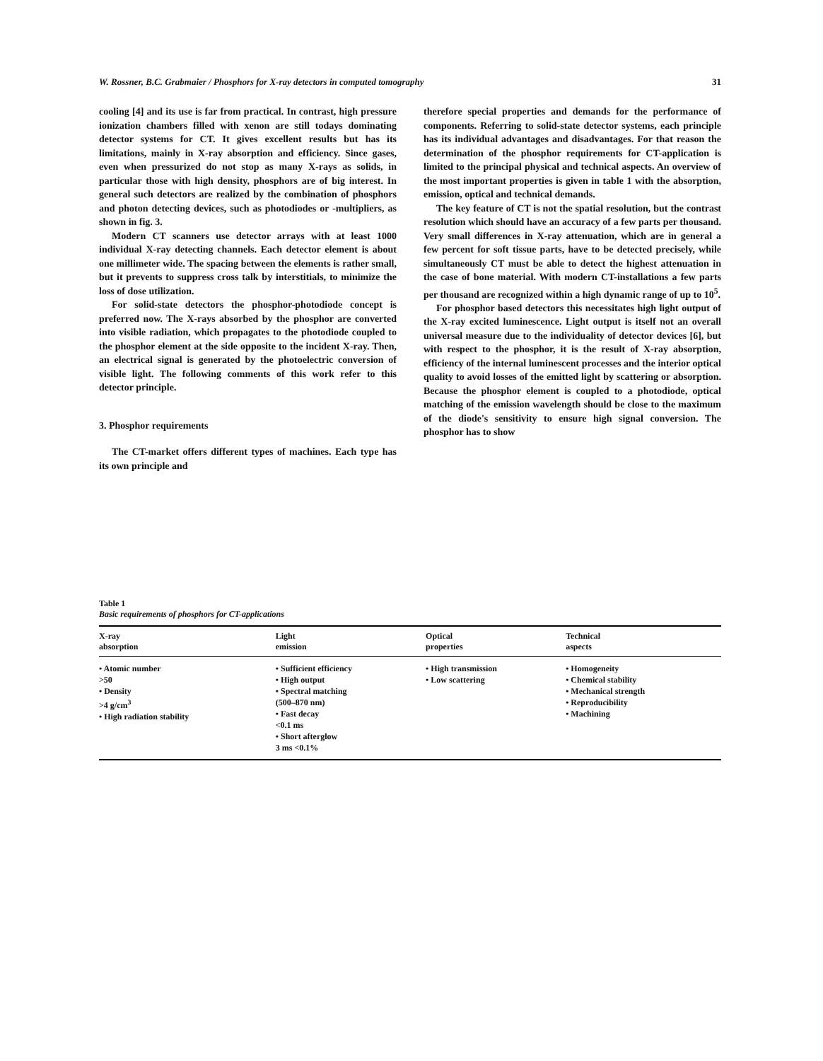W. Rossner, B.C. Grabmaier / Phosphors for X-ray detectors in computed tomography 31
cooling [4] and its use is far from practical. In contrast, high pressure ionization chambers filled with xenon are still todays dominating detector systems for CT. It gives excellent results but has its limitations, mainly in X-ray absorption and efficiency. Since gases, even when pressurized do not stop as many X-rays as solids, in particular those with high density, phosphors are of big interest. In general such detectors are realized by the combination of phosphors and photon detecting devices, such as photodiodes or -multipliers, as shown in fig. 3.
Modern CT scanners use detector arrays with at least 1000 individual X-ray detecting channels. Each detector element is about one millimeter wide. The spacing between the elements is rather small, but it prevents to suppress cross talk by interstitials, to minimize the loss of dose utilization.
For solid-state detectors the phosphor-photodiode concept is preferred now. The X-rays absorbed by the phosphor are converted into visible radiation, which propagates to the photodiode coupled to the phosphor element at the side opposite to the incident X-ray. Then, an electrical signal is generated by the photoelectric conversion of visible light. The following comments of this work refer to this detector principle.
3. Phosphor requirements
The CT-market offers different types of machines. Each type has its own principle and
therefore special properties and demands for the performance of components. Referring to solid-state detector systems, each principle has its individual advantages and disadvantages. For that reason the determination of the phosphor requirements for CT-application is limited to the principal physical and technical aspects. An overview of the most important properties is given in table 1 with the absorption, emission, optical and technical demands.
The key feature of CT is not the spatial resolution, but the contrast resolution which should have an accuracy of a few parts per thousand. Very small differences in X-ray attenuation, which are in general a few percent for soft tissue parts, have to be detected precisely, while simultaneously CT must be able to detect the highest attenuation in the case of bone material. With modern CT-installations a few parts per thousand are recognized within a high dynamic range of up to 10<sup>5</sup>.
For phosphor based detectors this necessitates high light output of the X-ray excited luminescence. Light output is itself not an overall universal measure due to the individuality of detector devices [6], but with respect to the phosphor, it is the result of X-ray absorption, efficiency of the internal luminescent processes and the interior optical quality to avoid losses of the emitted light by scattering or absorption. Because the phosphor element is coupled to a photodiode, optical matching of the emission wavelength should be close to the maximum of the diode's sensitivity to ensure high signal conversion. The phosphor has to show
Table 1
Basic requirements of phosphors for CT-applications
| X-ray absorption | Light emission | Optical properties | Technical aspects |
| --- | --- | --- | --- |
| • Atomic number >50 • Density >4 g/cm<sup>3</sup> • High radiation stability | • Sufficient efficiency • High output • Spectral matching (500–870 nm) • Fast decay <0.1 ms • Short afterglow 3 ms <0.1% | • High transmission • Low scattering | • Homogeneity • Chemical stability • Mechanical strength • Reproducibility • Machining |